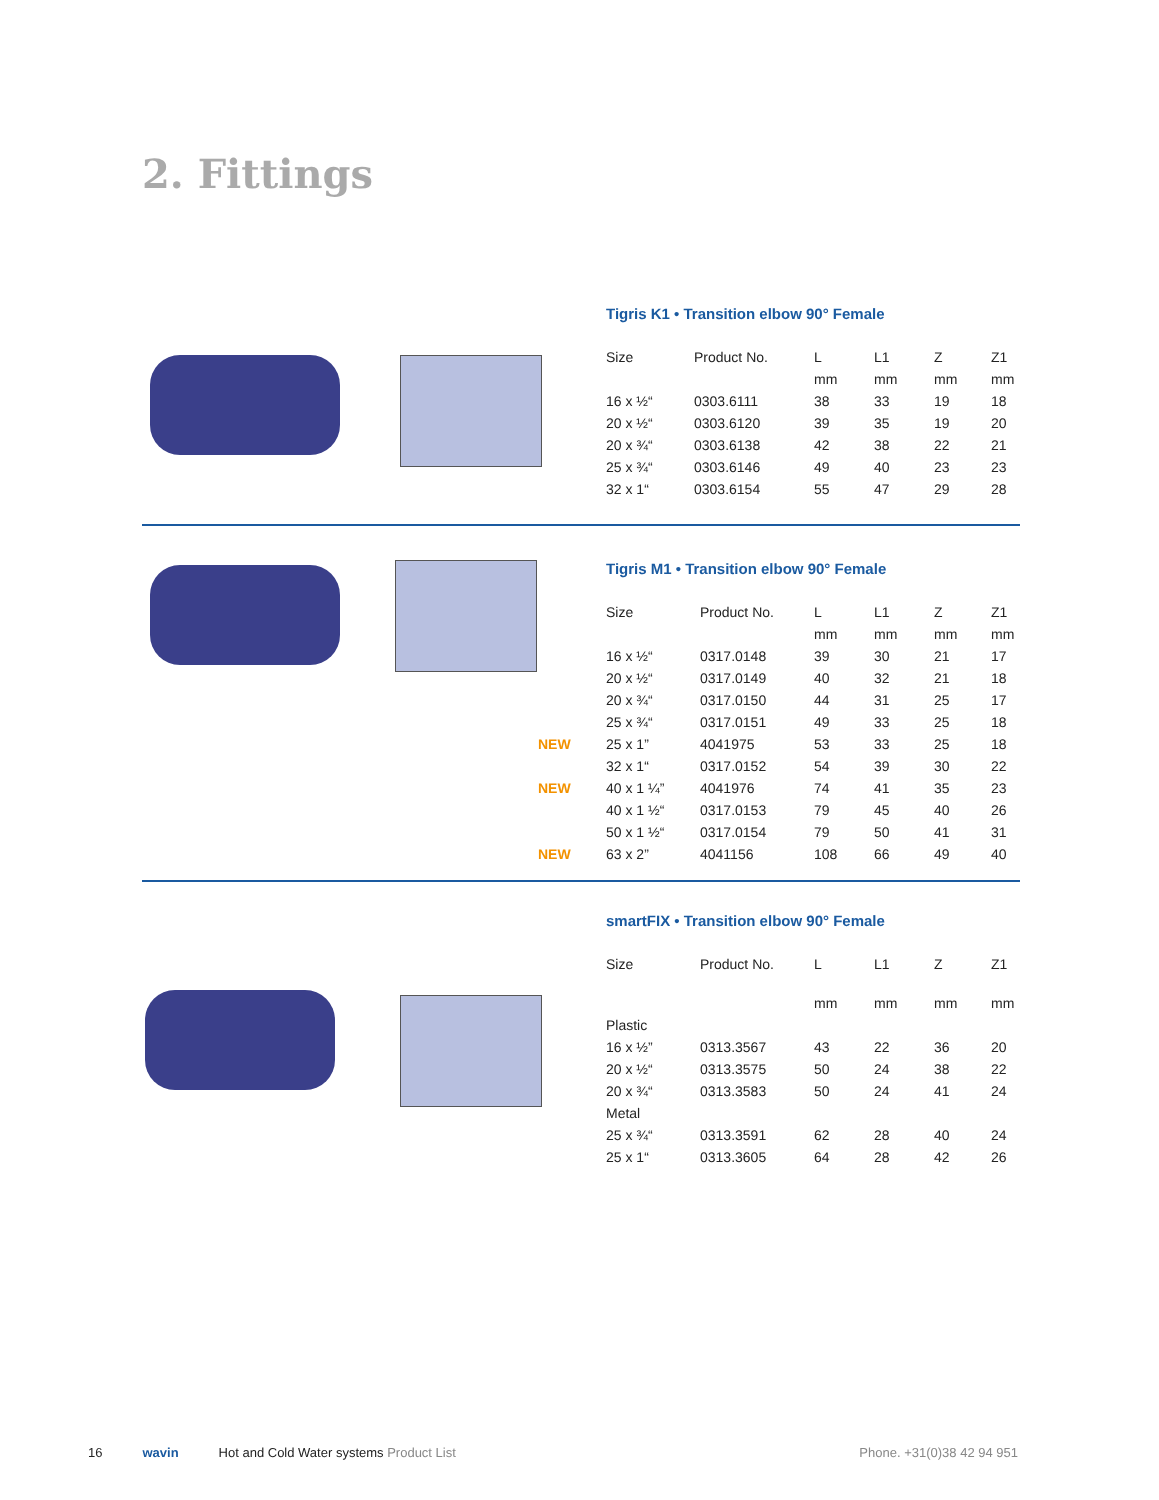2. Fittings
Tigris K1 • Transition elbow 90° Female
| | Size | Product No. | L | L1 | Z | Z1 |
| | | | mm | mm | mm | mm |
| | 16 x ½“ | 0303.6111 | 38 | 33 | 19 | 18 |
| | 20 x ½“ | 0303.6120 | 39 | 35 | 19 | 20 |
| | 20 x ¾“ | 0303.6138 | 42 | 38 | 22 | 21 |
| | 25 x ¾“ | 0303.6146 | 49 | 40 | 23 | 23 |
| | 32 x 1“ | 0303.6154 | 55 | 47 | 29 | 28 |
Tigris M1 • Transition elbow 90° Female
| | Size | Product No. | L | L1 | Z | Z1 |
| | | | mm | mm | mm | mm |
| | 16 x ½“ | 0317.0148 | 39 | 30 | 21 | 17 |
| | 20 x ½“ | 0317.0149 | 40 | 32 | 21 | 18 |
| | 20 x ¾“ | 0317.0150 | 44 | 31 | 25 | 17 |
| | 25 x ¾“ | 0317.0151 | 49 | 33 | 25 | 18 |
| NEW | 25 x 1” | 4041975 | 53 | 33 | 25 | 18 |
| | 32 x 1“ | 0317.0152 | 54 | 39 | 30 | 22 |
| NEW | 40 x 1 ¼” | 4041976 | 74 | 41 | 35 | 23 |
| | 40 x 1 ½“ | 0317.0153 | 79 | 45 | 40 | 26 |
| | 50 x 1 ½“ | 0317.0154 | 79 | 50 | 41 | 31 |
| NEW | 63 x 2” | 4041156 | 108 | 66 | 49 | 40 |
smartFIX • Transition elbow 90° Female
| | Size | Product No. | L | L1 | Z | Z1 |
| | | | mm | mm | mm | mm |
| | Plastic | | | | | |
| | 16 x ½” | 0313.3567 | 43 | 22 | 36 | 20 |
| | 20 x ½“ | 0313.3575 | 50 | 24 | 38 | 22 |
| | 20 x ¾“ | 0313.3583 | 50 | 24 | 41 | 24 |
| | Metal | | | | | |
| | 25 x ¾“ | 0313.3591 | 62 | 28 | 40 | 24 |
| | 25 x 1“ | 0313.3605 | 64 | 28 | 42 | 26 |
16 wavin Hot and Cold Water systems Product List Phone. +31(0)38 42 94 951